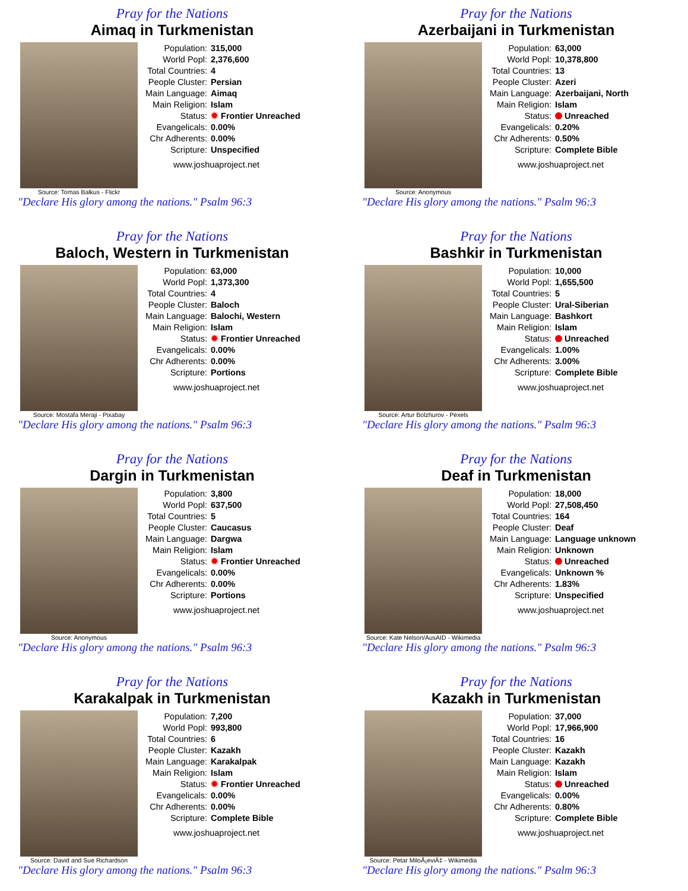Pray for the Nations
Aimaq in Turkmenistan
Source: Tomas Balkus - Flickr
| Population: | 315,000 |
| World Popl: | 2,376,600 |
| Total Countries: | 4 |
| People Cluster: | Persian |
| Main Language: | Aimaq |
| Main Religion: | Islam |
| Status: | ✹ Frontier Unreached |
| Evangelicals: | 0.00% |
| Chr Adherents: | 0.00% |
| Scripture: | Unspecified |
www.joshuaproject.net
"Declare His glory among the nations." Psalm 96:3
Pray for the Nations
Azerbaijani in Turkmenistan
Source: Anonymous
| Population: | 63,000 |
| World Popl: | 10,378,800 |
| Total Countries: | 13 |
| People Cluster: | Azeri |
| Main Language: | Azerbaijani, North |
| Main Religion: | Islam |
| Status: | Unreached |
| Evangelicals: | 0.20% |
| Chr Adherents: | 0.50% |
| Scripture: | Complete Bible |
www.joshuaproject.net
"Declare His glory among the nations." Psalm 96:3
Pray for the Nations
Baloch, Western in Turkmenistan
Source: Mostafa Meraji - Pixabay
| Population: | 63,000 |
| World Popl: | 1,373,300 |
| Total Countries: | 4 |
| People Cluster: | Baloch |
| Main Language: | Balochi, Western |
| Main Religion: | Islam |
| Status: | ✹ Frontier Unreached |
| Evangelicals: | 0.00% |
| Chr Adherents: | 0.00% |
| Scripture: | Portions |
www.joshuaproject.net
"Declare His glory among the nations." Psalm 96:3
Pray for the Nations
Bashkir in Turkmenistan
Source: Artur Bolzhurov - Pexels
| Population: | 10,000 |
| World Popl: | 1,655,500 |
| Total Countries: | 5 |
| People Cluster: | Ural-Siberian |
| Main Language: | Bashkort |
| Main Religion: | Islam |
| Status: | Unreached |
| Evangelicals: | 1.00% |
| Chr Adherents: | 3.00% |
| Scripture: | Complete Bible |
www.joshuaproject.net
"Declare His glory among the nations." Psalm 96:3
Pray for the Nations
Dargin in Turkmenistan
Source: Anonymous
| Population: | 3,800 |
| World Popl: | 637,500 |
| Total Countries: | 5 |
| People Cluster: | Caucasus |
| Main Language: | Dargwa |
| Main Religion: | Islam |
| Status: | ✹ Frontier Unreached |
| Evangelicals: | 0.00% |
| Chr Adherents: | 0.00% |
| Scripture: | Portions |
www.joshuaproject.net
"Declare His glory among the nations." Psalm 96:3
Pray for the Nations
Deaf in Turkmenistan
Source: Kate Nelson/AusAID - Wikimedia
| Population: | 18,000 |
| World Popl: | 27,508,450 |
| Total Countries: | 164 |
| People Cluster: | Deaf |
| Main Language: | Language unknown |
| Main Religion: | Unknown |
| Status: | Unreached |
| Evangelicals: | Unknown % |
| Chr Adherents: | 1.83% |
| Scripture: | Unspecified |
www.joshuaproject.net
"Declare His glory among the nations." Psalm 96:3
Pray for the Nations
Karakalpak in Turkmenistan
Source: David and Sue Richardson
| Population: | 7,200 |
| World Popl: | 993,800 |
| Total Countries: | 6 |
| People Cluster: | Kazakh |
| Main Language: | Karakalpak |
| Main Religion: | Islam |
| Status: | ✹ Frontier Unreached |
| Evangelicals: | 0.00% |
| Chr Adherents: | 0.00% |
| Scripture: | Complete Bible |
www.joshuaproject.net
"Declare His glory among the nations." Psalm 96:3
Pray for the Nations
Kazakh in Turkmenistan
Source: Petar MiloÅ¡eviÄ‡ - Wikimedia
| Population: | 37,000 |
| World Popl: | 17,966,900 |
| Total Countries: | 16 |
| People Cluster: | Kazakh |
| Main Language: | Kazakh |
| Main Religion: | Islam |
| Status: | Unreached |
| Evangelicals: | 0.00% |
| Chr Adherents: | 0.80% |
| Scripture: | Complete Bible |
www.joshuaproject.net
"Declare His glory among the nations." Psalm 96:3